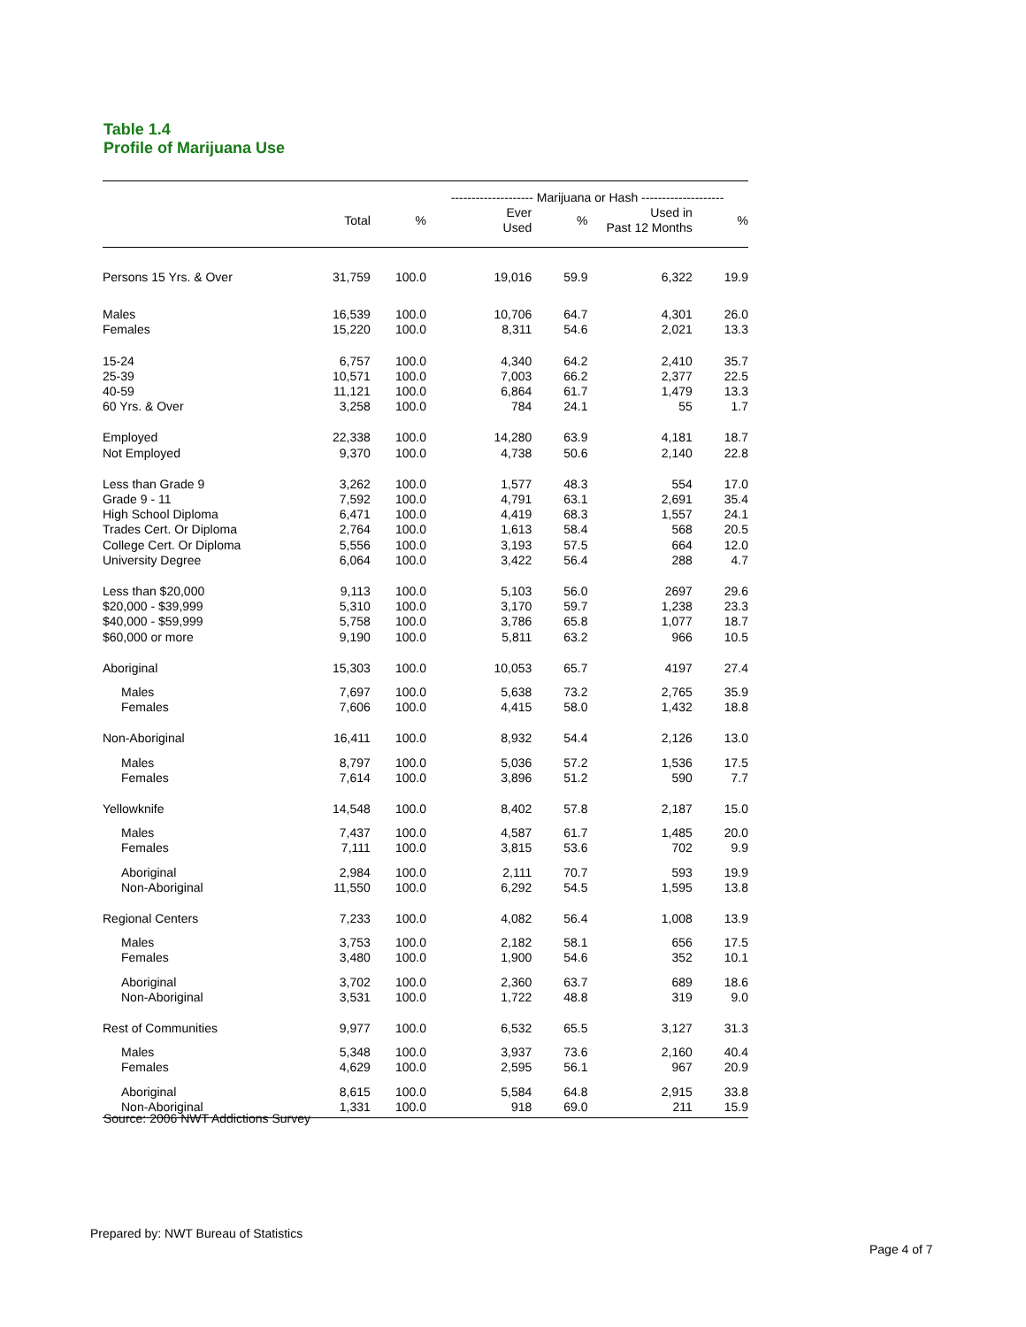Table 1.4
Profile of Marijuana Use
| | | | -------------------- Marijuana or Hash -------------------- | | | |
| --- | --- | --- | --- | --- | --- | --- |
| | Total | % | Ever Used | % | Used in Past 12 Months | % |
| Persons 15 Yrs. & Over | 31,759 | 100.0 | 19,016 | 59.9 | 6,322 | 19.9 |
| Males | 16,539 | 100.0 | 10,706 | 64.7 | 4,301 | 26.0 |
| Females | 15,220 | 100.0 | 8,311 | 54.6 | 2,021 | 13.3 |
| 15-24 | 6,757 | 100.0 | 4,340 | 64.2 | 2,410 | 35.7 |
| 25-39 | 10,571 | 100.0 | 7,003 | 66.2 | 2,377 | 22.5 |
| 40-59 | 11,121 | 100.0 | 6,864 | 61.7 | 1,479 | 13.3 |
| 60 Yrs. & Over | 3,258 | 100.0 | 784 | 24.1 | 55 | 1.7 |
| Employed | 22,338 | 100.0 | 14,280 | 63.9 | 4,181 | 18.7 |
| Not Employed | 9,370 | 100.0 | 4,738 | 50.6 | 2,140 | 22.8 |
| Less than Grade 9 | 3,262 | 100.0 | 1,577 | 48.3 | 554 | 17.0 |
| Grade 9 - 11 | 7,592 | 100.0 | 4,791 | 63.1 | 2,691 | 35.4 |
| High School Diploma | 6,471 | 100.0 | 4,419 | 68.3 | 1,557 | 24.1 |
| Trades Cert. Or Diploma | 2,764 | 100.0 | 1,613 | 58.4 | 568 | 20.5 |
| College Cert. Or Diploma | 5,556 | 100.0 | 3,193 | 57.5 | 664 | 12.0 |
| University Degree | 6,064 | 100.0 | 3,422 | 56.4 | 288 | 4.7 |
| Less than $20,000 | 9,113 | 100.0 | 5,103 | 56.0 | 2697 | 29.6 |
| $20,000 - $39,999 | 5,310 | 100.0 | 3,170 | 59.7 | 1,238 | 23.3 |
| $40,000 - $59,999 | 5,758 | 100.0 | 3,786 | 65.8 | 1,077 | 18.7 |
| $60,000 or more | 9,190 | 100.0 | 5,811 | 63.2 | 966 | 10.5 |
| Aboriginal | 15,303 | 100.0 | 10,053 | 65.7 | 4197 | 27.4 |
| Males | 7,697 | 100.0 | 5,638 | 73.2 | 2,765 | 35.9 |
| Females | 7,606 | 100.0 | 4,415 | 58.0 | 1,432 | 18.8 |
| Non-Aboriginal | 16,411 | 100.0 | 8,932 | 54.4 | 2,126 | 13.0 |
| Males | 8,797 | 100.0 | 5,036 | 57.2 | 1,536 | 17.5 |
| Females | 7,614 | 100.0 | 3,896 | 51.2 | 590 | 7.7 |
| Yellowknife | 14,548 | 100.0 | 8,402 | 57.8 | 2,187 | 15.0 |
| Males | 7,437 | 100.0 | 4,587 | 61.7 | 1,485 | 20.0 |
| Females | 7,111 | 100.0 | 3,815 | 53.6 | 702 | 9.9 |
| Aboriginal | 2,984 | 100.0 | 2,111 | 70.7 | 593 | 19.9 |
| Non-Aboriginal | 11,550 | 100.0 | 6,292 | 54.5 | 1,595 | 13.8 |
| Regional Centers | 7,233 | 100.0 | 4,082 | 56.4 | 1,008 | 13.9 |
| Males | 3,753 | 100.0 | 2,182 | 58.1 | 656 | 17.5 |
| Females | 3,480 | 100.0 | 1,900 | 54.6 | 352 | 10.1 |
| Aboriginal | 3,702 | 100.0 | 2,360 | 63.7 | 689 | 18.6 |
| Non-Aboriginal | 3,531 | 100.0 | 1,722 | 48.8 | 319 | 9.0 |
| Rest of Communities | 9,977 | 100.0 | 6,532 | 65.5 | 3,127 | 31.3 |
| Males | 5,348 | 100.0 | 3,937 | 73.6 | 2,160 | 40.4 |
| Females | 4,629 | 100.0 | 2,595 | 56.1 | 967 | 20.9 |
| Aboriginal | 8,615 | 100.0 | 5,584 | 64.8 | 2,915 | 33.8 |
| Non-Aboriginal | 1,331 | 100.0 | 918 | 69.0 | 211 | 15.9 |
Source: 2006 NWT Addictions Survey
Prepared by: NWT Bureau of Statistics
Page 4 of 7